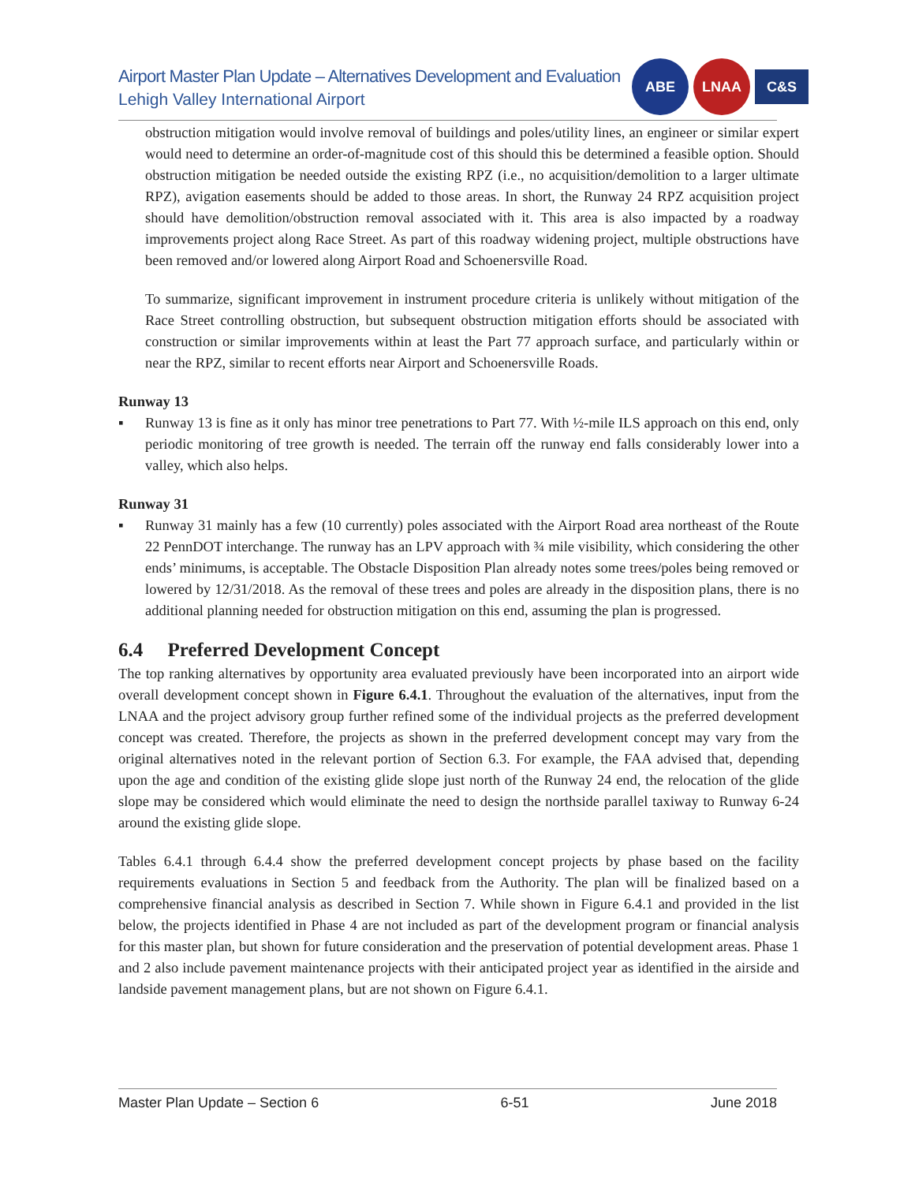Airport Master Plan Update – Alternatives Development and Evaluation
Lehigh Valley International Airport
ABE LNAA
C&S
obstruction mitigation would involve removal of buildings and poles/utility lines, an engineer or similar expert would need to determine an order-of-magnitude cost of this should this be determined a feasible option. Should obstruction mitigation be needed outside the existing RPZ (i.e., no acquisition/demolition to a larger ultimate RPZ), avigation easements should be added to those areas. In short, the Runway 24 RPZ acquisition project should have demolition/obstruction removal associated with it. This area is also impacted by a roadway improvements project along Race Street. As part of this roadway widening project, multiple obstructions have been removed and/or lowered along Airport Road and Schoenersville Road.
To summarize, significant improvement in instrument procedure criteria is unlikely without mitigation of the Race Street controlling obstruction, but subsequent obstruction mitigation efforts should be associated with construction or similar improvements within at least the Part 77 approach surface, and particularly within or near the RPZ, similar to recent efforts near Airport and Schoenersville Roads.
Runway 13
▪ Runway 13 is fine as it only has minor tree penetrations to Part 77. With ½-mile ILS approach on this end, only periodic monitoring of tree growth is needed. The terrain off the runway end falls considerably lower into a valley, which also helps.
Runway 31
▪ Runway 31 mainly has a few (10 currently) poles associated with the Airport Road area northeast of the Route 22 PennDOT interchange. The runway has an LPV approach with ¾ mile visibility, which considering the other ends’ minimums, is acceptable. The Obstacle Disposition Plan already notes some trees/poles being removed or lowered by 12/31/2018. As the removal of these trees and poles are already in the disposition plans, there is no additional planning needed for obstruction mitigation on this end, assuming the plan is progressed.
6.4 Preferred Development Concept
The top ranking alternatives by opportunity area evaluated previously have been incorporated into an airport wide overall development concept shown in Figure 6.4.1. Throughout the evaluation of the alternatives, input from the LNAA and the project advisory group further refined some of the individual projects as the preferred development concept was created. Therefore, the projects as shown in the preferred development concept may vary from the original alternatives noted in the relevant portion of Section 6.3. For example, the FAA advised that, depending upon the age and condition of the existing glide slope just north of the Runway 24 end, the relocation of the glide slope may be considered which would eliminate the need to design the northside parallel taxiway to Runway 6-24 around the existing glide slope.
Tables 6.4.1 through 6.4.4 show the preferred development concept projects by phase based on the facility requirements evaluations in Section 5 and feedback from the Authority. The plan will be finalized based on a comprehensive financial analysis as described in Section 7. While shown in Figure 6.4.1 and provided in the list below, the projects identified in Phase 4 are not included as part of the development program or financial analysis for this master plan, but shown for future consideration and the preservation of potential development areas. Phase 1 and 2 also include pavement maintenance projects with their anticipated project year as identified in the airside and landside pavement management plans, but are not shown on Figure 6.4.1.
Master Plan Update – Section 6 6-51 June 2018